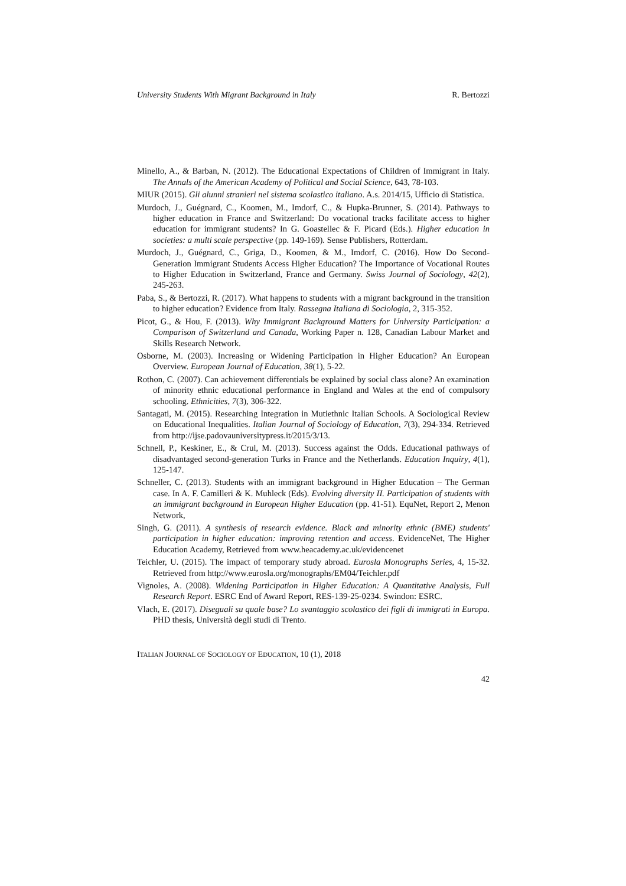University Students With Migrant Background in Italy R. Bertozzi
Minello, A., & Barban, N. (2012). The Educational Expectations of Children of Immigrant in Italy. The Annals of the American Academy of Political and Social Science, 643, 78-103.
MIUR (2015). Gli alunni stranieri nel sistema scolastico italiano. A.s. 2014/15, Ufficio di Statistica.
Murdoch, J., Guégnard, C., Koomen, M., Imdorf, C., & Hupka-Brunner, S. (2014). Pathways to higher education in France and Switzerland: Do vocational tracks facilitate access to higher education for immigrant students? In G. Goastellec & F. Picard (Eds.). Higher education in societies: a multi scale perspective (pp. 149-169). Sense Publishers, Rotterdam.
Murdoch, J., Guégnard, C., Griga, D., Koomen, & M., Imdorf, C. (2016). How Do Second-Generation Immigrant Students Access Higher Education? The Importance of Vocational Routes to Higher Education in Switzerland, France and Germany. Swiss Journal of Sociology, 42(2), 245-263.
Paba, S., & Bertozzi, R. (2017). What happens to students with a migrant background in the transition to higher education? Evidence from Italy. Rassegna Italiana di Sociologia, 2, 315-352.
Picot, G., & Hou, F. (2013). Why Immigrant Background Matters for University Participation: a Comparison of Switzerland and Canada, Working Paper n. 128, Canadian Labour Market and Skills Research Network.
Osborne, M. (2003). Increasing or Widening Participation in Higher Education? An European Overview. European Journal of Education, 38(1), 5-22.
Rothon, C. (2007). Can achievement differentials be explained by social class alone? An examination of minority ethnic educational performance in England and Wales at the end of compulsory schooling. Ethnicities, 7(3), 306-322.
Santagati, M. (2015). Researching Integration in Mutiethnic Italian Schools. A Sociological Review on Educational Inequalities. Italian Journal of Sociology of Education, 7(3), 294-334. Retrieved from http://ijse.padovauniversitypress.it/2015/3/13.
Schnell, P., Keskiner, E., & Crul, M. (2013). Success against the Odds. Educational pathways of disadvantaged second-generation Turks in France and the Netherlands. Education Inquiry, 4(1), 125-147.
Schneller, C. (2013). Students with an immigrant background in Higher Education – The German case. In A. F. Camilleri & K. Muhleck (Eds). Evolving diversity II. Participation of students with an immigrant background in European Higher Education (pp. 41-51). EquNet, Report 2, Menon Network,
Singh, G. (2011). A synthesis of research evidence. Black and minority ethnic (BME) students' participation in higher education: improving retention and access. EvidenceNet, The Higher Education Academy, Retrieved from www.heacademy.ac.uk/evidencenet
Teichler, U. (2015). The impact of temporary study abroad. Eurosla Monographs Series, 4, 15-32. Retrieved from http://www.eurosla.org/monographs/EM04/Teichler.pdf
Vignoles, A. (2008). Widening Participation in Higher Education: A Quantitative Analysis, Full Research Report. ESRC End of Award Report, RES-139-25-0234. Swindon: ESRC.
Vlach, E. (2017). Diseguali su quale base? Lo svantaggio scolastico dei figli di immigrati in Europa. PHD thesis, Università degli studi di Trento.
ITALIAN JOURNAL OF SOCIOLOGY OF EDUCATION, 10 (1), 2018
42